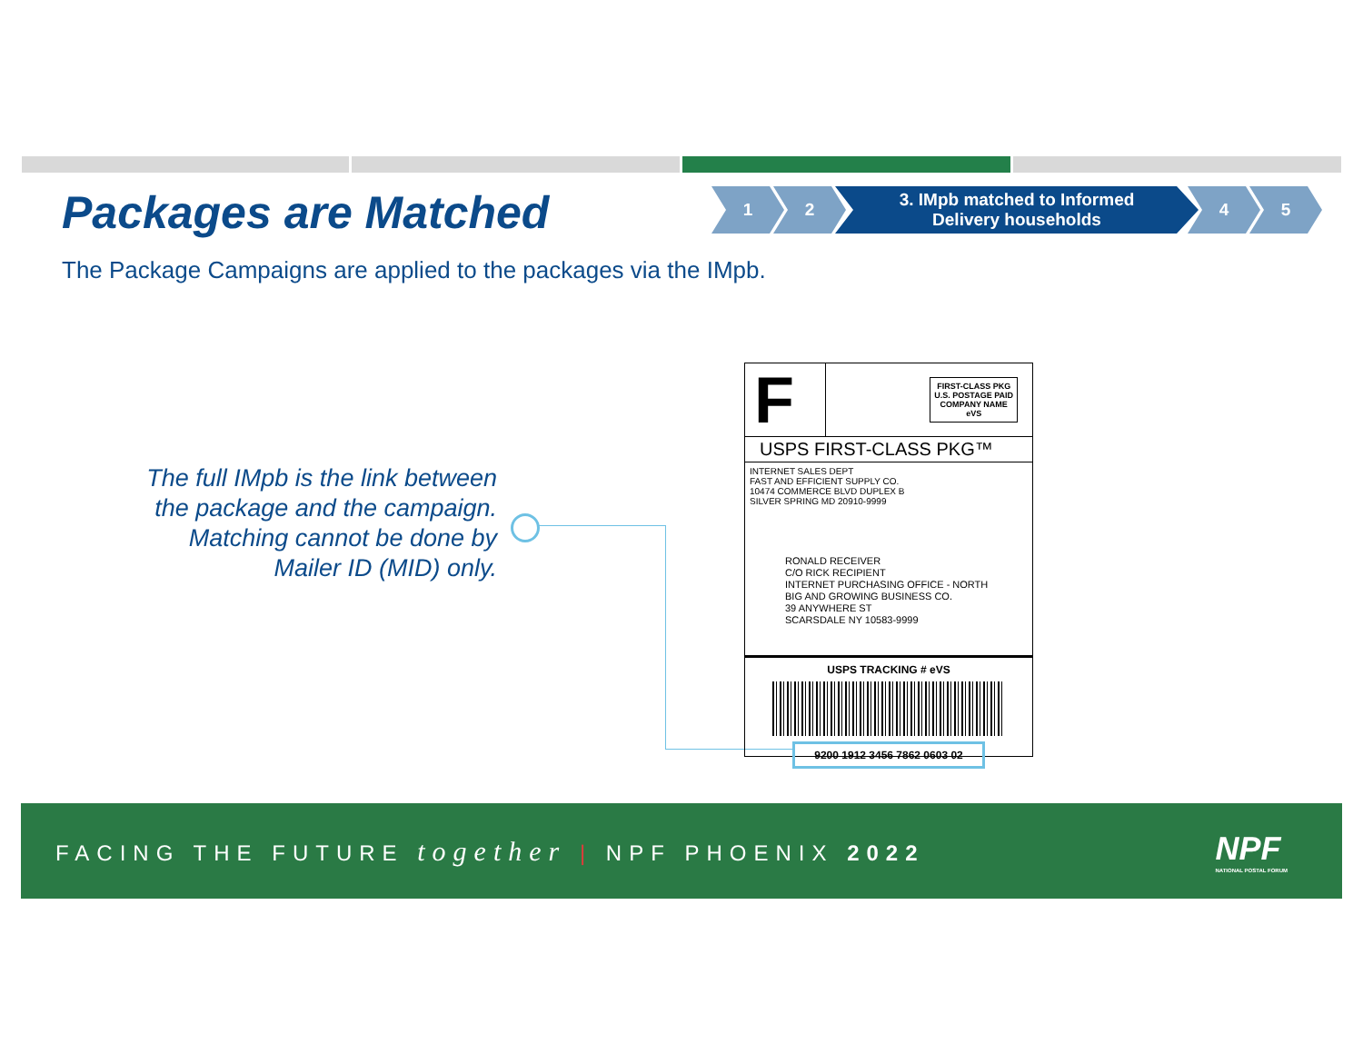Packages are Matched
1 2 3. IMpb matched to Informed
Delivery households
4 5
The Package Campaigns are applied to the packages via the IMpb.
The full IMpb is the link between the package and the campaign. Matching cannot be done by Mailer ID (MID) only.
F
FIRST-CLASS PKG
U.S. POSTAGE PAID
COMPANY NAME
eVS
USPS FIRST-CLASS PKG™
INTERNET SALES DEPT
FAST AND EFFICIENT SUPPLY CO.
10474 COMMERCE BLVD DUPLEX B
SILVER SPRING MD 20910-9999
RONALD RECEIVER
C/O RICK RECIPIENT
INTERNET PURCHASING OFFICE - NORTH
BIG AND GROWING BUSINESS CO.
39 ANYWHERE ST
SCARSDALE NY 10583-9999
USPS TRACKING # eVS
9200 1912 3456 7862 0603 02
FACING THE FUTURE together | NPF PHOENIX 2022
NPF
NATIONAL POSTAL FORUM